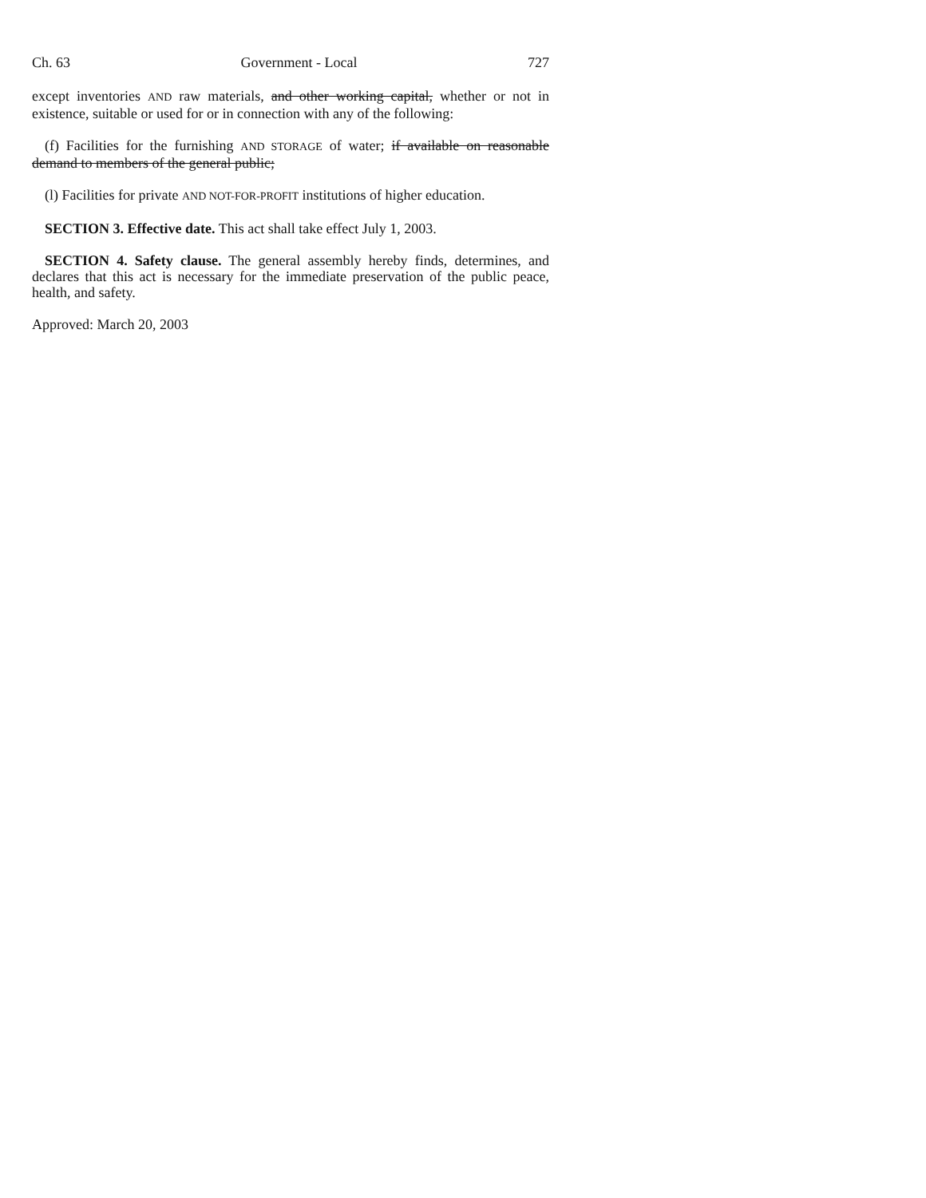Ch. 63 Government - Local 727
except inventories AND raw materials, and other working capital, whether or not in existence, suitable or used for or in connection with any of the following:
(f) Facilities for the furnishing AND STORAGE of water; if available on reasonable demand to members of the general public;
(l) Facilities for private AND NOT-FOR-PROFIT institutions of higher education.
SECTION 3. Effective date. This act shall take effect July 1, 2003.
SECTION 4. Safety clause. The general assembly hereby finds, determines, and declares that this act is necessary for the immediate preservation of the public peace, health, and safety.
Approved: March 20, 2003